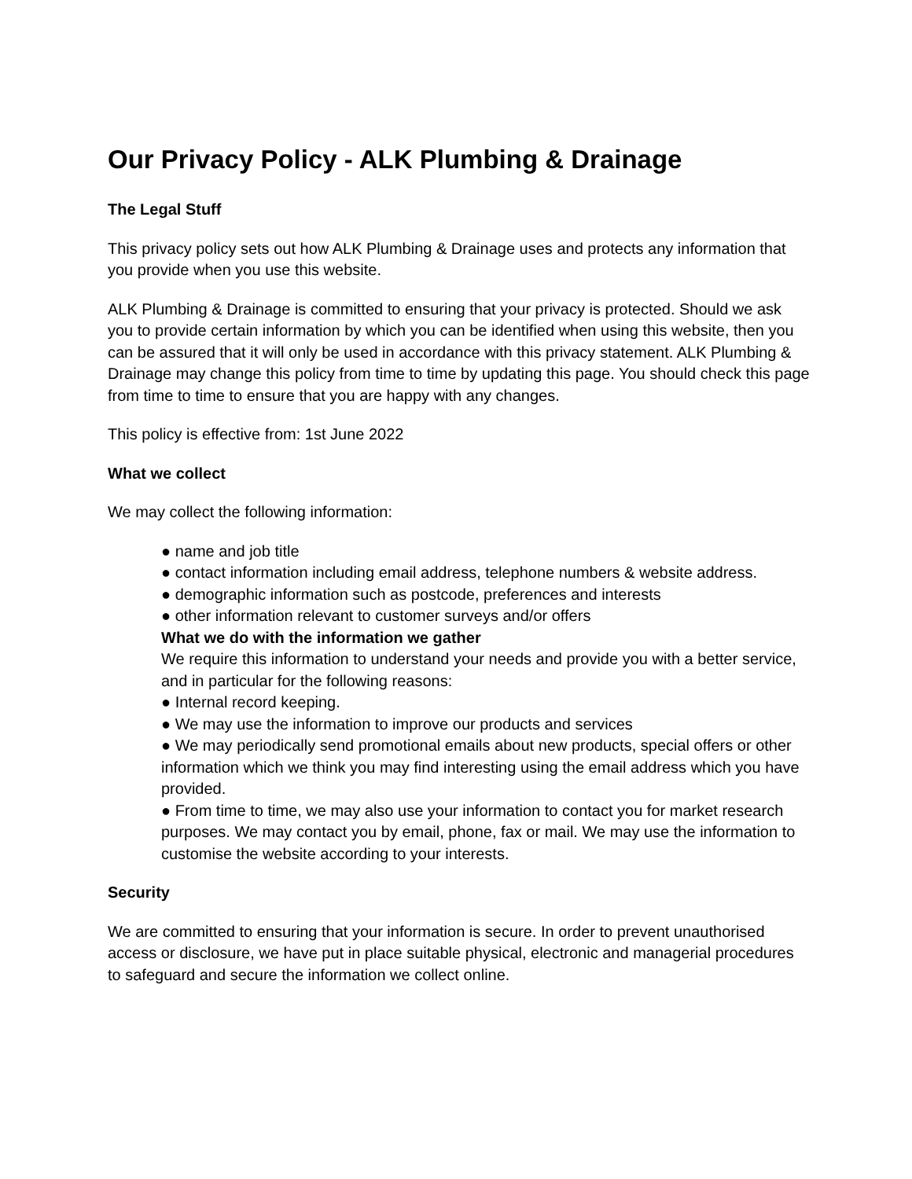Our Privacy Policy - ALK Plumbing & Drainage
The Legal Stuff
This privacy policy sets out how ALK Plumbing & Drainage uses and protects any information that you provide when you use this website.
ALK Plumbing & Drainage is committed to ensuring that your privacy is protected. Should we ask you to provide certain information by which you can be identified when using this website, then you can be assured that it will only be used in accordance with this privacy statement. ALK Plumbing & Drainage may change this policy from time to time by updating this page. You should check this page from time to time to ensure that you are happy with any changes.
This policy is effective from: 1st June 2022
What we collect
We may collect the following information:
● name and job title
● contact information including email address, telephone numbers & website address.
● demographic information such as postcode, preferences and interests
● other information relevant to customer surveys and/or offers
What we do with the information we gather
We require this information to understand your needs and provide you with a better service, and in particular for the following reasons:
● Internal record keeping.
● We may use the information to improve our products and services
● We may periodically send promotional emails about new products, special offers or other
information which we think you may find interesting using the email address which you have provided.
● From time to time, we may also use your information to contact you for market research
purposes. We may contact you by email, phone, fax or mail. We may use the information to customise the website according to your interests.
Security
We are committed to ensuring that your information is secure. In order to prevent unauthorised access or disclosure, we have put in place suitable physical, electronic and managerial procedures to safeguard and secure the information we collect online.